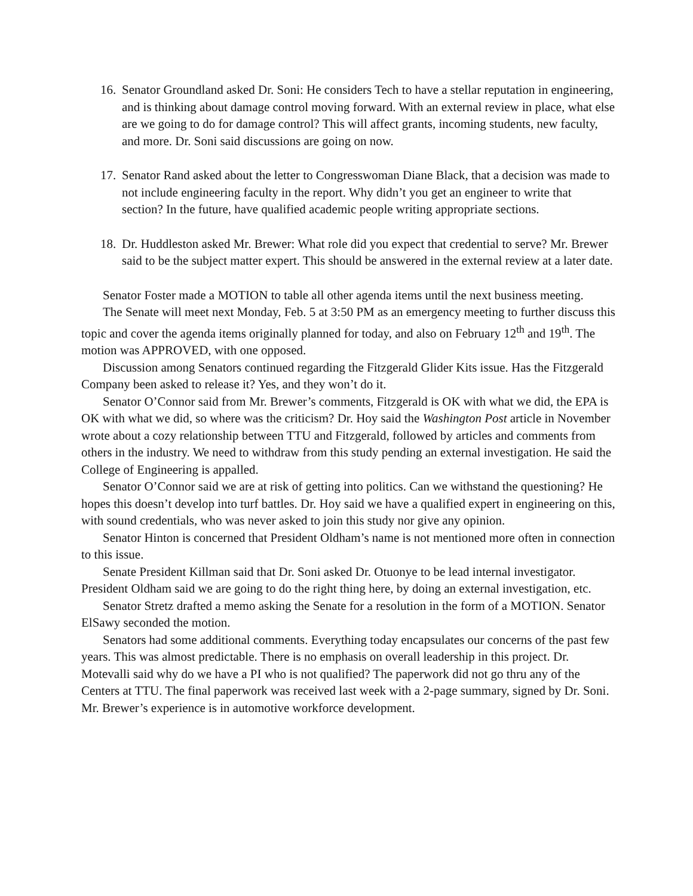16.
Senator Groundland asked Dr. Soni: He considers Tech to have a stellar reputation in engineering, and is thinking about damage control moving forward. With an external review in place, what else are we going to do for damage control? This will affect grants, incoming students, new faculty, and more. Dr. Soni said discussions are going on now.
17.
Senator Rand asked about the letter to Congresswoman Diane Black, that a decision was made to not include engineering faculty in the report. Why didn’t you get an engineer to write that section? In the future, have qualified academic people writing appropriate sections.
18.
Dr. Huddleston asked Mr. Brewer: What role did you expect that credential to serve? Mr. Brewer said to be the subject matter expert. This should be answered in the external review at a later date.
Senator Foster made a MOTION to table all other agenda items until the next business meeting.
The Senate will meet next Monday, Feb. 5 at 3:50 PM as an emergency meeting to further discuss this topic and cover the agenda items originally planned for today, and also on February 12<sup>th</sup> and 19<sup>th</sup>. The motion was APPROVED, with one opposed.
Discussion among Senators continued regarding the Fitzgerald Glider Kits issue. Has the Fitzgerald Company been asked to release it? Yes, and they won’t do it.
Senator O’Connor said from Mr. Brewer’s comments, Fitzgerald is OK with what we did, the EPA is OK with what we did, so where was the criticism? Dr. Hoy said the Washington Post article in November wrote about a cozy relationship between TTU and Fitzgerald, followed by articles and comments from others in the industry. We need to withdraw from this study pending an external investigation. He said the College of Engineering is appalled.
Senator O’Connor said we are at risk of getting into politics. Can we withstand the questioning? He hopes this doesn’t develop into turf battles. Dr. Hoy said we have a qualified expert in engineering on this, with sound credentials, who was never asked to join this study nor give any opinion.
Senator Hinton is concerned that President Oldham’s name is not mentioned more often in connection to this issue.
Senate President Killman said that Dr. Soni asked Dr. Otuonye to be lead internal investigator. President Oldham said we are going to do the right thing here, by doing an external investigation, etc.
Senator Stretz drafted a memo asking the Senate for a resolution in the form of a MOTION. Senator ElSawy seconded the motion.
Senators had some additional comments. Everything today encapsulates our concerns of the past few years. This was almost predictable. There is no emphasis on overall leadership in this project. Dr. Motevalli said why do we have a PI who is not qualified? The paperwork did not go thru any of the Centers at TTU. The final paperwork was received last week with a 2-page summary, signed by Dr. Soni. Mr. Brewer’s experience is in automotive workforce development.